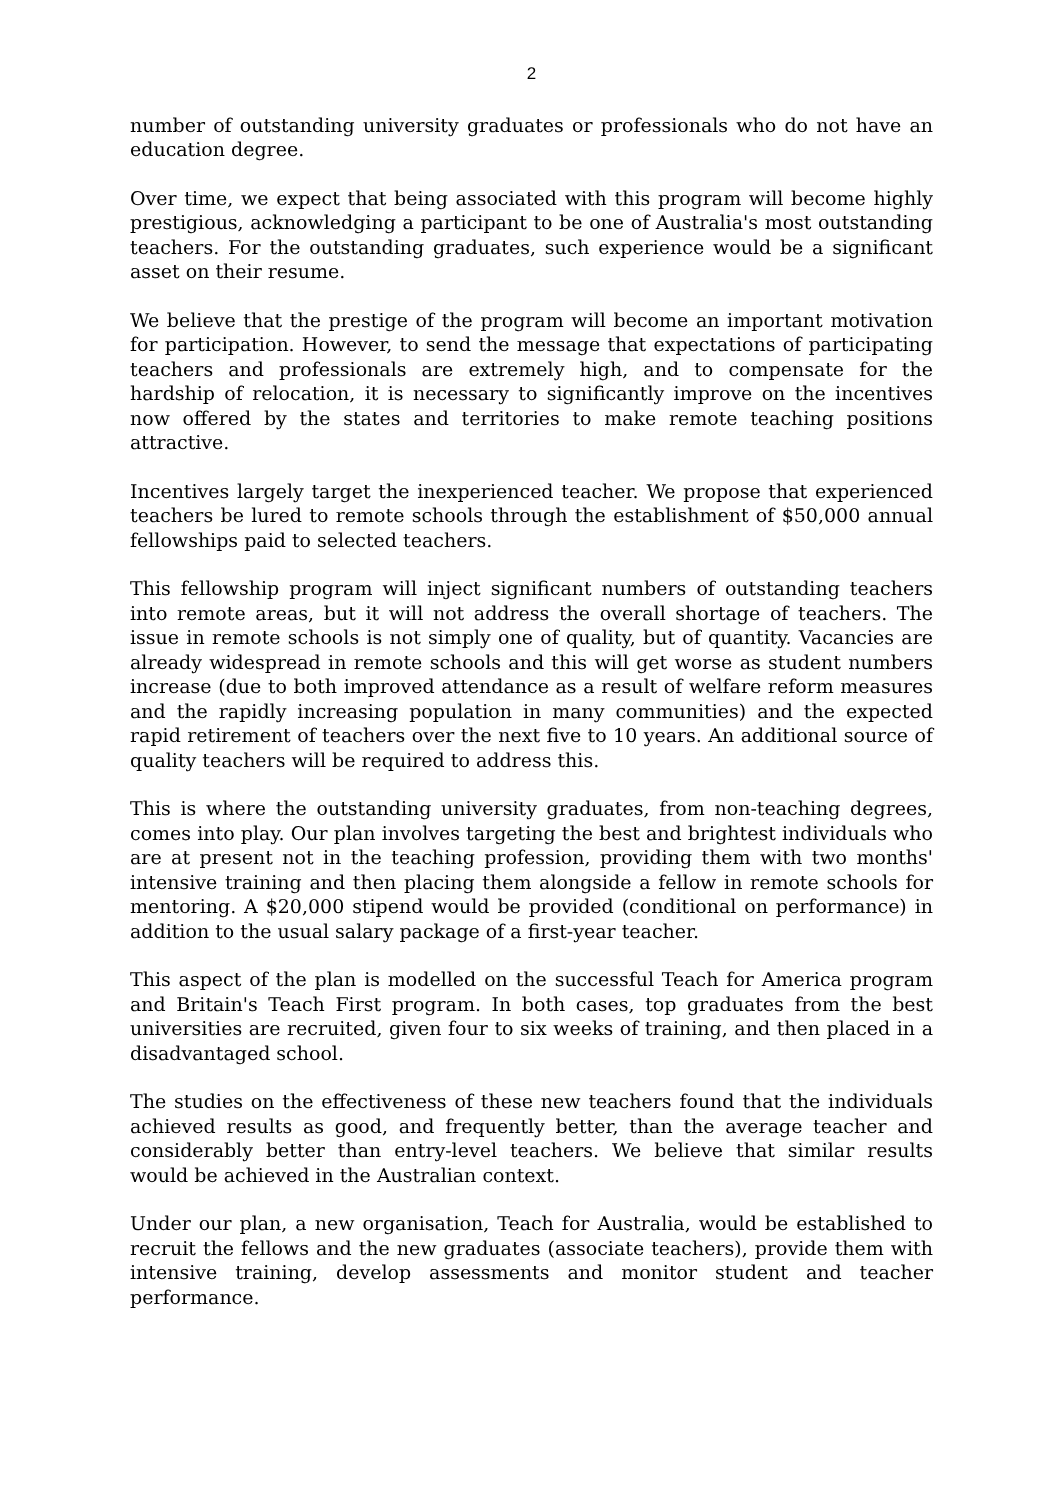2
number of outstanding university graduates or professionals who do not have an education degree.
Over time, we expect that being associated with this program will become highly prestigious, acknowledging a participant to be one of Australia's most outstanding teachers. For the outstanding graduates, such experience would be a significant asset on their resume.
We believe that the prestige of the program will become an important motivation for participation. However, to send the message that expectations of participating teachers and professionals are extremely high, and to compensate for the hardship of relocation, it is necessary to significantly improve on the incentives now offered by the states and territories to make remote teaching positions attractive.
Incentives largely target the inexperienced teacher. We propose that experienced teachers be lured to remote schools through the establishment of $50,000 annual fellowships paid to selected teachers.
This fellowship program will inject significant numbers of outstanding teachers into remote areas, but it will not address the overall shortage of teachers. The issue in remote schools is not simply one of quality, but of quantity. Vacancies are already widespread in remote schools and this will get worse as student numbers increase (due to both improved attendance as a result of welfare reform measures and the rapidly increasing population in many communities) and the expected rapid retirement of teachers over the next five to 10 years. An additional source of quality teachers will be required to address this.
This is where the outstanding university graduates, from non-teaching degrees, comes into play. Our plan involves targeting the best and brightest individuals who are at present not in the teaching profession, providing them with two months' intensive training and then placing them alongside a fellow in remote schools for mentoring. A $20,000 stipend would be provided (conditional on performance) in addition to the usual salary package of a first-year teacher.
This aspect of the plan is modelled on the successful Teach for America program and Britain's Teach First program. In both cases, top graduates from the best universities are recruited, given four to six weeks of training, and then placed in a disadvantaged school.
The studies on the effectiveness of these new teachers found that the individuals achieved results as good, and frequently better, than the average teacher and considerably better than entry-level teachers. We believe that similar results would be achieved in the Australian context.
Under our plan, a new organisation, Teach for Australia, would be established to recruit the fellows and the new graduates (associate teachers), provide them with intensive training, develop assessments and monitor student and teacher performance.